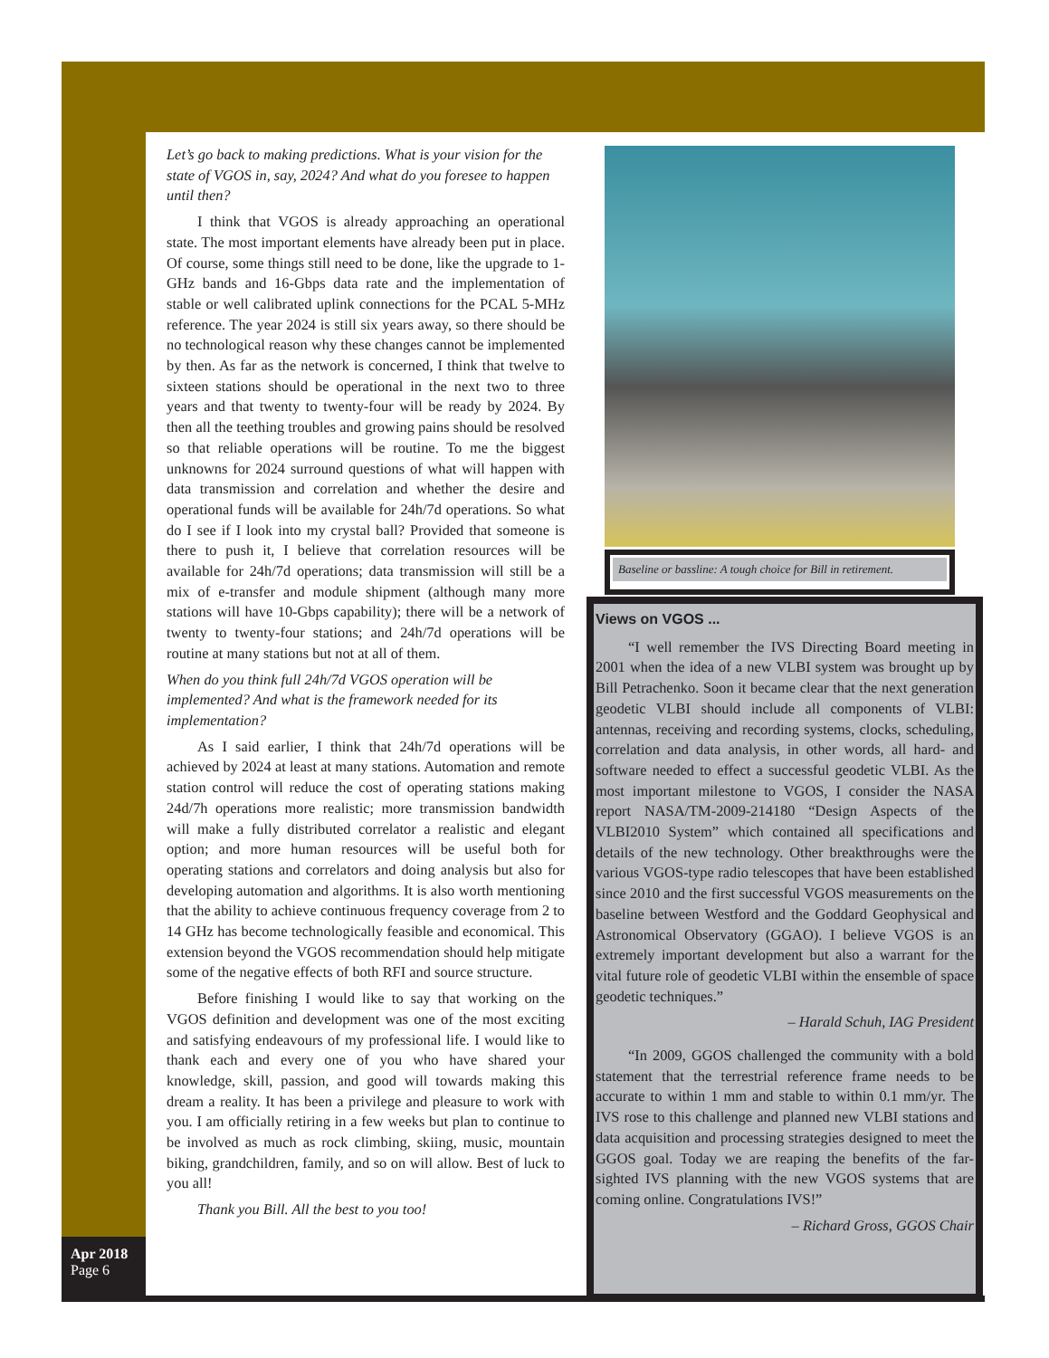Apr 2018
Page 6
Let’s go back to making predictions. What is your vision for the state of VGOS in, say, 2024? And what do you foresee to happen until then?
I think that VGOS is already approaching an operational state. The most important elements have already been put in place. Of course, some things still need to be done, like the upgrade to 1-GHz bands and 16-Gbps data rate and the implementation of stable or well calibrated uplink connections for the PCAL 5-MHz reference. The year 2024 is still six years away, so there should be no technological reason why these changes cannot be implemented by then. As far as the network is concerned, I think that twelve to sixteen stations should be operational in the next two to three years and that twenty to twenty-four will be ready by 2024. By then all the teething troubles and growing pains should be resolved so that reliable operations will be routine. To me the biggest unknowns for 2024 surround questions of what will happen with data transmission and correlation and whether the desire and operational funds will be available for 24h/7d operations. So what do I see if I look into my crystal ball? Provided that someone is there to push it, I believe that correlation resources will be available for 24h/7d operations; data transmission will still be a mix of e-transfer and module shipment (although many more stations will have 10-Gbps capability); there will be a network of twenty to twenty-four stations; and 24h/7d operations will be routine at many stations but not at all of them.
When do you think full 24h/7d VGOS operation will be implemented? And what is the framework needed for its implementation?
As I said earlier, I think that 24h/7d operations will be achieved by 2024 at least at many stations. Automation and remote station control will reduce the cost of operating stations making 24d/7h operations more realistic; more transmission bandwidth will make a fully distributed correlator a realistic and elegant option; and more human resources will be useful both for operating stations and correlators and doing analysis but also for developing automation and algorithms. It is also worth mentioning that the ability to achieve continuous frequency coverage from 2 to 14 GHz has become technologically feasible and economical. This extension beyond the VGOS recommendation should help mitigate some of the negative effects of both RFI and source structure.
Before finishing I would like to say that working on the VGOS definition and development was one of the most exciting and satisfying endeavours of my professional life. I would like to thank each and every one of you who have shared your knowledge, skill, passion, and good will towards making this dream a reality. It has been a privilege and pleasure to work with you. I am officially retiring in a few weeks but plan to continue to be involved as much as rock climbing, skiing, music, mountain biking, grandchildren, family, and so on will allow. Best of luck to you all!
Thank you Bill. All the best to you too!
Baseline or bassline: A tough choice for Bill in retirement.
Views on VGOS ...
“I well remember the IVS Directing Board meeting in 2001 when the idea of a new VLBI system was brought up by Bill Petrachenko. Soon it became clear that the next generation geodetic VLBI should include all components of VLBI: antennas, receiving and recording systems, clocks, scheduling, correlation and data analysis, in other words, all hard- and software needed to effect a successful geodetic VLBI. As the most important milestone to VGOS, I consider the NASA report NASA/TM-2009-214180 “Design Aspects of the VLBI2010 System” which contained all specifications and details of the new technology. Other breakthroughs were the various VGOS-type radio telescopes that have been established since 2010 and the first successful VGOS measurements on the baseline between Westford and the Goddard Geophysical and Astronomical Observatory (GGAO). I believe VGOS is an extremely important development but also a warrant for the vital future role of geodetic VLBI within the ensemble of space geodetic techniques.”
– Harald Schuh, IAG President
“In 2009, GGOS challenged the community with a bold statement that the terrestrial reference frame needs to be accurate to within 1 mm and stable to within 0.1 mm/yr. The IVS rose to this challenge and planned new VLBI stations and data acquisition and processing strategies designed to meet the GGOS goal. Today we are reaping the benefits of the far-sighted IVS planning with the new VGOS systems that are coming online. Congratulations IVS!”
– Richard Gross, GGOS Chair